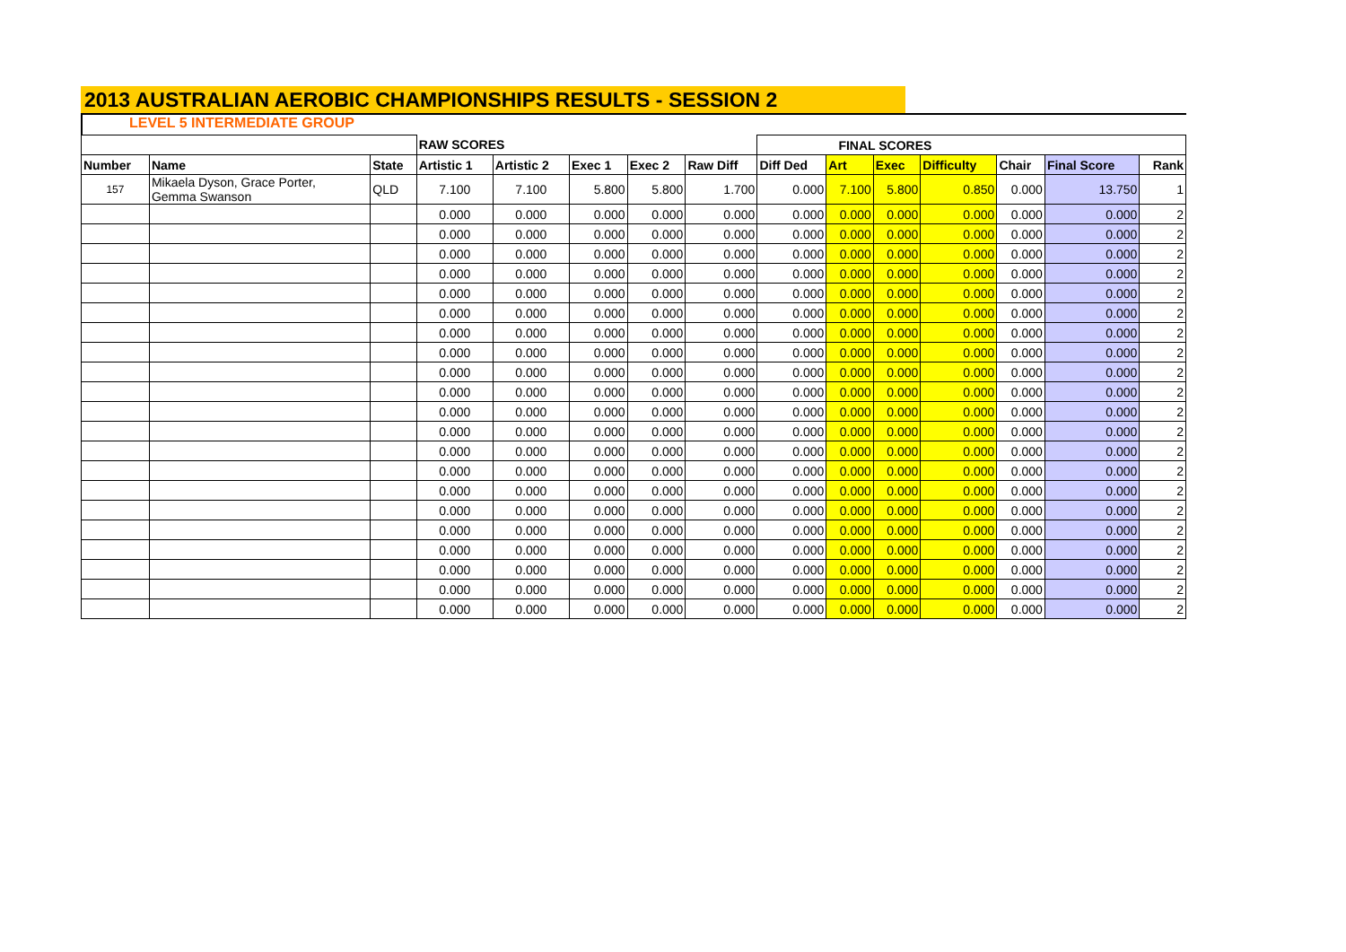2013 AUSTRALIAN AEROBIC CHAMPIONSHIPS RESULTS - SESSION 2
LEVEL 5 INTERMEDIATE GROUP
| | | | RAW SCORES | | | | | FINAL SCORES | | | | | | |
| --- | --- | --- | --- | --- | --- | --- | --- | --- | --- | --- | --- | --- | --- | --- |
| Number | Name | State | Artistic 1 | Artistic 2 | Exec 1 | Exec 2 | Raw Diff | Diff Ded | Art | Exec | Difficulty | Chair | Final Score | Rank |
| 157 | Mikaela Dyson, Grace Porter, Gemma Swanson | QLD | 7.100 | 7.100 | 5.800 | 5.800 | 1.700 | 0.000 | 7.100 | 5.800 | 0.850 | 0.000 | 13.750 | 1 |
| | | | 0.000 | 0.000 | 0.000 | 0.000 | 0.000 | 0.000 | 0.000 | 0.000 | 0.000 | 0.000 | 0.000 | 2 |
| | | | 0.000 | 0.000 | 0.000 | 0.000 | 0.000 | 0.000 | 0.000 | 0.000 | 0.000 | 0.000 | 0.000 | 2 |
| | | | 0.000 | 0.000 | 0.000 | 0.000 | 0.000 | 0.000 | 0.000 | 0.000 | 0.000 | 0.000 | 0.000 | 2 |
| | | | 0.000 | 0.000 | 0.000 | 0.000 | 0.000 | 0.000 | 0.000 | 0.000 | 0.000 | 0.000 | 0.000 | 2 |
| | | | 0.000 | 0.000 | 0.000 | 0.000 | 0.000 | 0.000 | 0.000 | 0.000 | 0.000 | 0.000 | 0.000 | 2 |
| | | | 0.000 | 0.000 | 0.000 | 0.000 | 0.000 | 0.000 | 0.000 | 0.000 | 0.000 | 0.000 | 0.000 | 2 |
| | | | 0.000 | 0.000 | 0.000 | 0.000 | 0.000 | 0.000 | 0.000 | 0.000 | 0.000 | 0.000 | 0.000 | 2 |
| | | | 0.000 | 0.000 | 0.000 | 0.000 | 0.000 | 0.000 | 0.000 | 0.000 | 0.000 | 0.000 | 0.000 | 2 |
| | | | 0.000 | 0.000 | 0.000 | 0.000 | 0.000 | 0.000 | 0.000 | 0.000 | 0.000 | 0.000 | 0.000 | 2 |
| | | | 0.000 | 0.000 | 0.000 | 0.000 | 0.000 | 0.000 | 0.000 | 0.000 | 0.000 | 0.000 | 0.000 | 2 |
| | | | 0.000 | 0.000 | 0.000 | 0.000 | 0.000 | 0.000 | 0.000 | 0.000 | 0.000 | 0.000 | 0.000 | 2 |
| | | | 0.000 | 0.000 | 0.000 | 0.000 | 0.000 | 0.000 | 0.000 | 0.000 | 0.000 | 0.000 | 0.000 | 2 |
| | | | 0.000 | 0.000 | 0.000 | 0.000 | 0.000 | 0.000 | 0.000 | 0.000 | 0.000 | 0.000 | 0.000 | 2 |
| | | | 0.000 | 0.000 | 0.000 | 0.000 | 0.000 | 0.000 | 0.000 | 0.000 | 0.000 | 0.000 | 0.000 | 2 |
| | | | 0.000 | 0.000 | 0.000 | 0.000 | 0.000 | 0.000 | 0.000 | 0.000 | 0.000 | 0.000 | 0.000 | 2 |
| | | | 0.000 | 0.000 | 0.000 | 0.000 | 0.000 | 0.000 | 0.000 | 0.000 | 0.000 | 0.000 | 0.000 | 2 |
| | | | 0.000 | 0.000 | 0.000 | 0.000 | 0.000 | 0.000 | 0.000 | 0.000 | 0.000 | 0.000 | 0.000 | 2 |
| | | | 0.000 | 0.000 | 0.000 | 0.000 | 0.000 | 0.000 | 0.000 | 0.000 | 0.000 | 0.000 | 0.000 | 2 |
| | | | 0.000 | 0.000 | 0.000 | 0.000 | 0.000 | 0.000 | 0.000 | 0.000 | 0.000 | 0.000 | 0.000 | 2 |
| | | | 0.000 | 0.000 | 0.000 | 0.000 | 0.000 | 0.000 | 0.000 | 0.000 | 0.000 | 0.000 | 0.000 | 2 |
| | | | 0.000 | 0.000 | 0.000 | 0.000 | 0.000 | 0.000 | 0.000 | 0.000 | 0.000 | 0.000 | 0.000 | 2 |